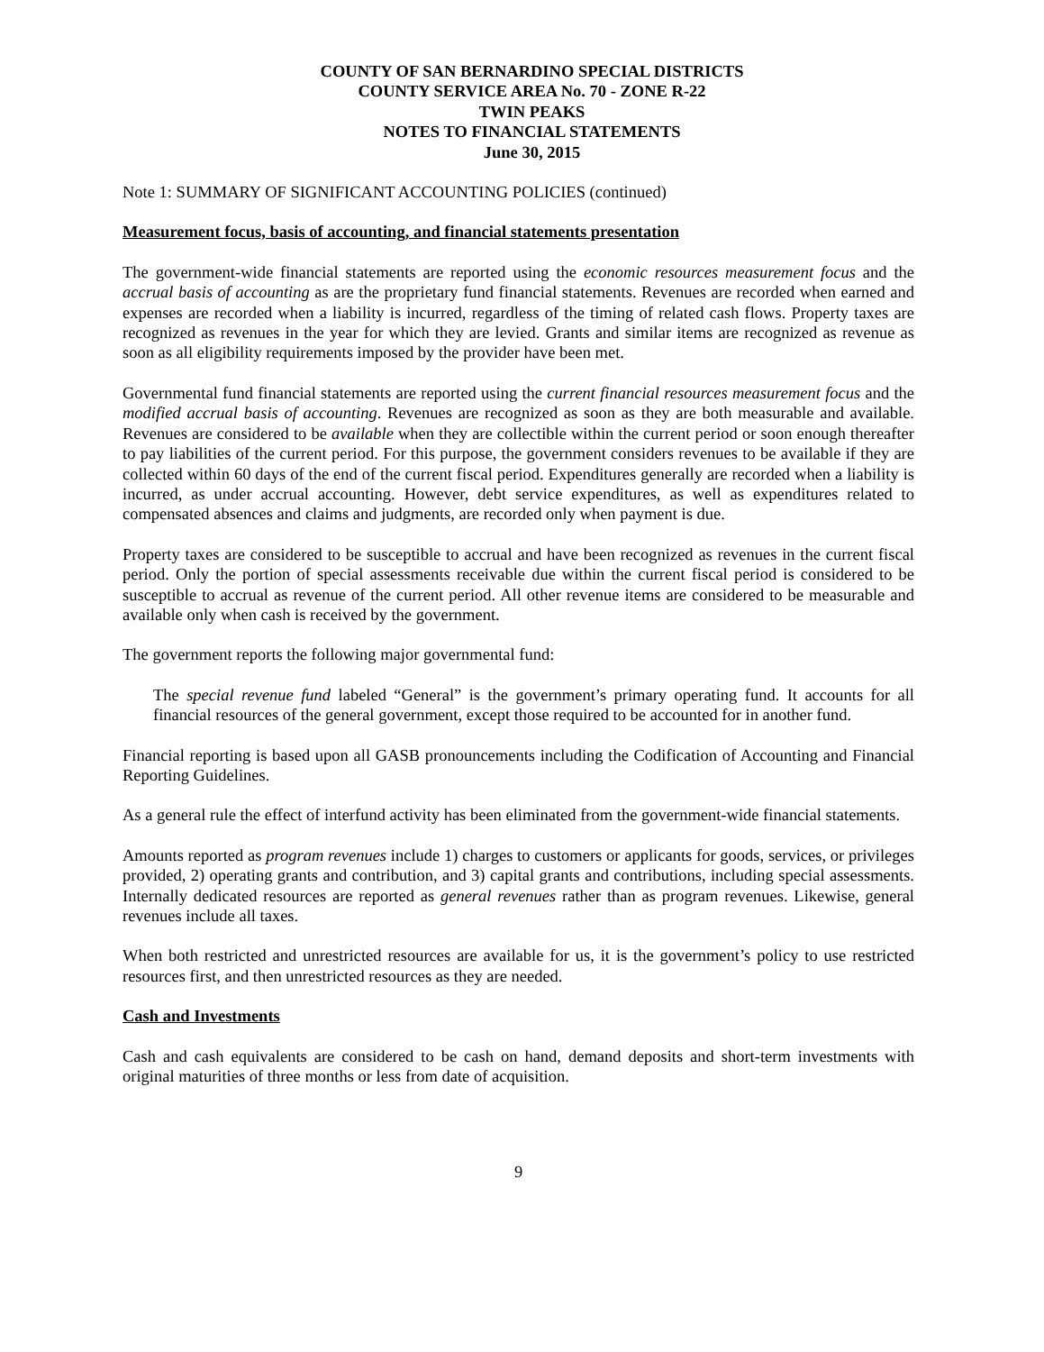COUNTY OF SAN BERNARDINO SPECIAL DISTRICTS
COUNTY SERVICE AREA No. 70 - ZONE R-22
TWIN PEAKS
NOTES TO FINANCIAL STATEMENTS
June 30, 2015
Note 1: SUMMARY OF SIGNIFICANT ACCOUNTING POLICIES (continued)
Measurement focus, basis of accounting, and financial statements presentation
The government-wide financial statements are reported using the economic resources measurement focus and the accrual basis of accounting as are the proprietary fund financial statements. Revenues are recorded when earned and expenses are recorded when a liability is incurred, regardless of the timing of related cash flows. Property taxes are recognized as revenues in the year for which they are levied. Grants and similar items are recognized as revenue as soon as all eligibility requirements imposed by the provider have been met.
Governmental fund financial statements are reported using the current financial resources measurement focus and the modified accrual basis of accounting. Revenues are recognized as soon as they are both measurable and available. Revenues are considered to be available when they are collectible within the current period or soon enough thereafter to pay liabilities of the current period. For this purpose, the government considers revenues to be available if they are collected within 60 days of the end of the current fiscal period. Expenditures generally are recorded when a liability is incurred, as under accrual accounting. However, debt service expenditures, as well as expenditures related to compensated absences and claims and judgments, are recorded only when payment is due.
Property taxes are considered to be susceptible to accrual and have been recognized as revenues in the current fiscal period. Only the portion of special assessments receivable due within the current fiscal period is considered to be susceptible to accrual as revenue of the current period. All other revenue items are considered to be measurable and available only when cash is received by the government.
The government reports the following major governmental fund:
The special revenue fund labeled “General” is the government’s primary operating fund. It accounts for all financial resources of the general government, except those required to be accounted for in another fund.
Financial reporting is based upon all GASB pronouncements including the Codification of Accounting and Financial Reporting Guidelines.
As a general rule the effect of interfund activity has been eliminated from the government-wide financial statements.
Amounts reported as program revenues include 1) charges to customers or applicants for goods, services, or privileges provided, 2) operating grants and contribution, and 3) capital grants and contributions, including special assessments. Internally dedicated resources are reported as general revenues rather than as program revenues. Likewise, general revenues include all taxes.
When both restricted and unrestricted resources are available for us, it is the government’s policy to use restricted resources first, and then unrestricted resources as they are needed.
Cash and Investments
Cash and cash equivalents are considered to be cash on hand, demand deposits and short-term investments with original maturities of three months or less from date of acquisition.
9